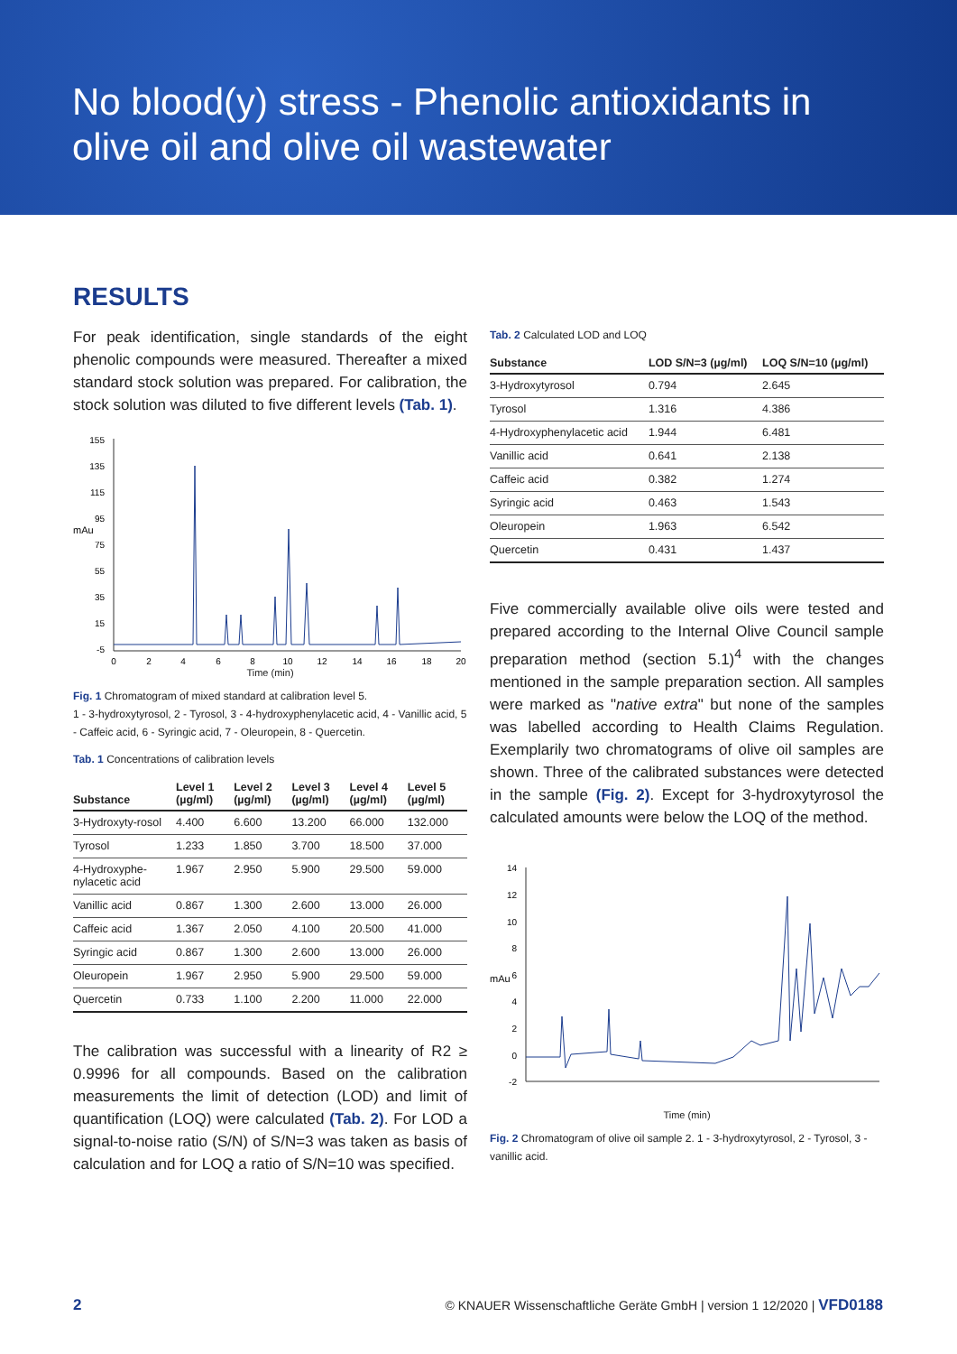No blood(y) stress - Phenolic antioxidants in olive oil and olive oil wastewater
RESULTS
For peak identification, single standards of the eight phenolic compounds were measured. Thereafter a mixed standard stock solution was prepared. For calibration, the stock solution was diluted to five different levels (Tab. 1).
mAu
155
135
115
95
75
55
35
15
-5
0
2
4
6
8
10
12
14
16
18
20
Time (min)
Fig. 1 Chromatogram of mixed standard at calibration level 5.
1 - 3-hydroxytyrosol, 2 - Tyrosol, 3 - 4-hydroxyphenylacetic acid, 4 - Vanillic acid, 5 - Caffeic acid, 6 - Syringic acid, 7 - Oleuropein, 8 - Quercetin.
Tab. 1 Concentrations of calibration levels
| Substance | Level 1 (µg/ml) | Level 2 (µg/ml) | Level 3 (µg/ml) | Level 4 (µg/ml) | Level 5 (µg/ml) |
| --- | --- | --- | --- | --- | --- |
| 3-Hydroxyty-rosol | 4.400 | 6.600 | 13.200 | 66.000 | 132.000 |
| Tyrosol | 1.233 | 1.850 | 3.700 | 18.500 | 37.000 |
| 4-Hydroxyphe-nylacetic acid | 1.967 | 2.950 | 5.900 | 29.500 | 59.000 |
| Vanillic acid | 0.867 | 1.300 | 2.600 | 13.000 | 26.000 |
| Caffeic acid | 1.367 | 2.050 | 4.100 | 20.500 | 41.000 |
| Syringic acid | 0.867 | 1.300 | 2.600 | 13.000 | 26.000 |
| Oleuropein | 1.967 | 2.950 | 5.900 | 29.500 | 59.000 |
| Quercetin | 0.733 | 1.100 | 2.200 | 11.000 | 22.000 |
The calibration was successful with a linearity of R2 ≥ 0.9996 for all compounds. Based on the calibration measurements the limit of detection (LOD) and limit of quantification (LOQ) were calculated (Tab. 2). For LOD a signal-to-noise ratio (S/N) of S/N=3 was taken as basis of calculation and for LOQ a ratio of S/N=10 was specified.
Tab. 2 Calculated LOD and LOQ
| Substance | LOD S/N=3 (µg/ml) | LOQ S/N=10 (µg/ml) |
| --- | --- | --- |
| 3-Hydroxytyrosol | 0.794 | 2.645 |
| Tyrosol | 1.316 | 4.386 |
| 4-Hydroxyphenylacetic acid | 1.944 | 6.481 |
| Vanillic acid | 0.641 | 2.138 |
| Caffeic acid | 0.382 | 1.274 |
| Syringic acid | 0.463 | 1.543 |
| Oleuropein | 1.963 | 6.542 |
| Quercetin | 0.431 | 1.437 |
Five commercially available olive oils were tested and prepared according to the Internal Olive Council sample preparation method (section 5.1)<sup>4</sup> with the changes mentioned in the sample preparation section. All samples were marked as "native extra" but none of the samples was labelled according to Health Claims Regulation. Exemplarily two chromatograms of olive oil samples are shown. Three of the calibrated substances were detected in the sample (Fig. 2). Except for 3-hydroxytyrosol the calculated amounts were below the LOQ of the method.
mAu
14
12
10
8
6
4
2
0
-2
Time (min)
Fig. 2 Chromatogram of olive oil sample 2. 1 - 3-hydroxytyrosol, 2 - Tyrosol, 3 - vanillic acid.
2 © KNAUER Wissenschaftliche Geräte GmbH | version 1 12/2020 | VFD0188